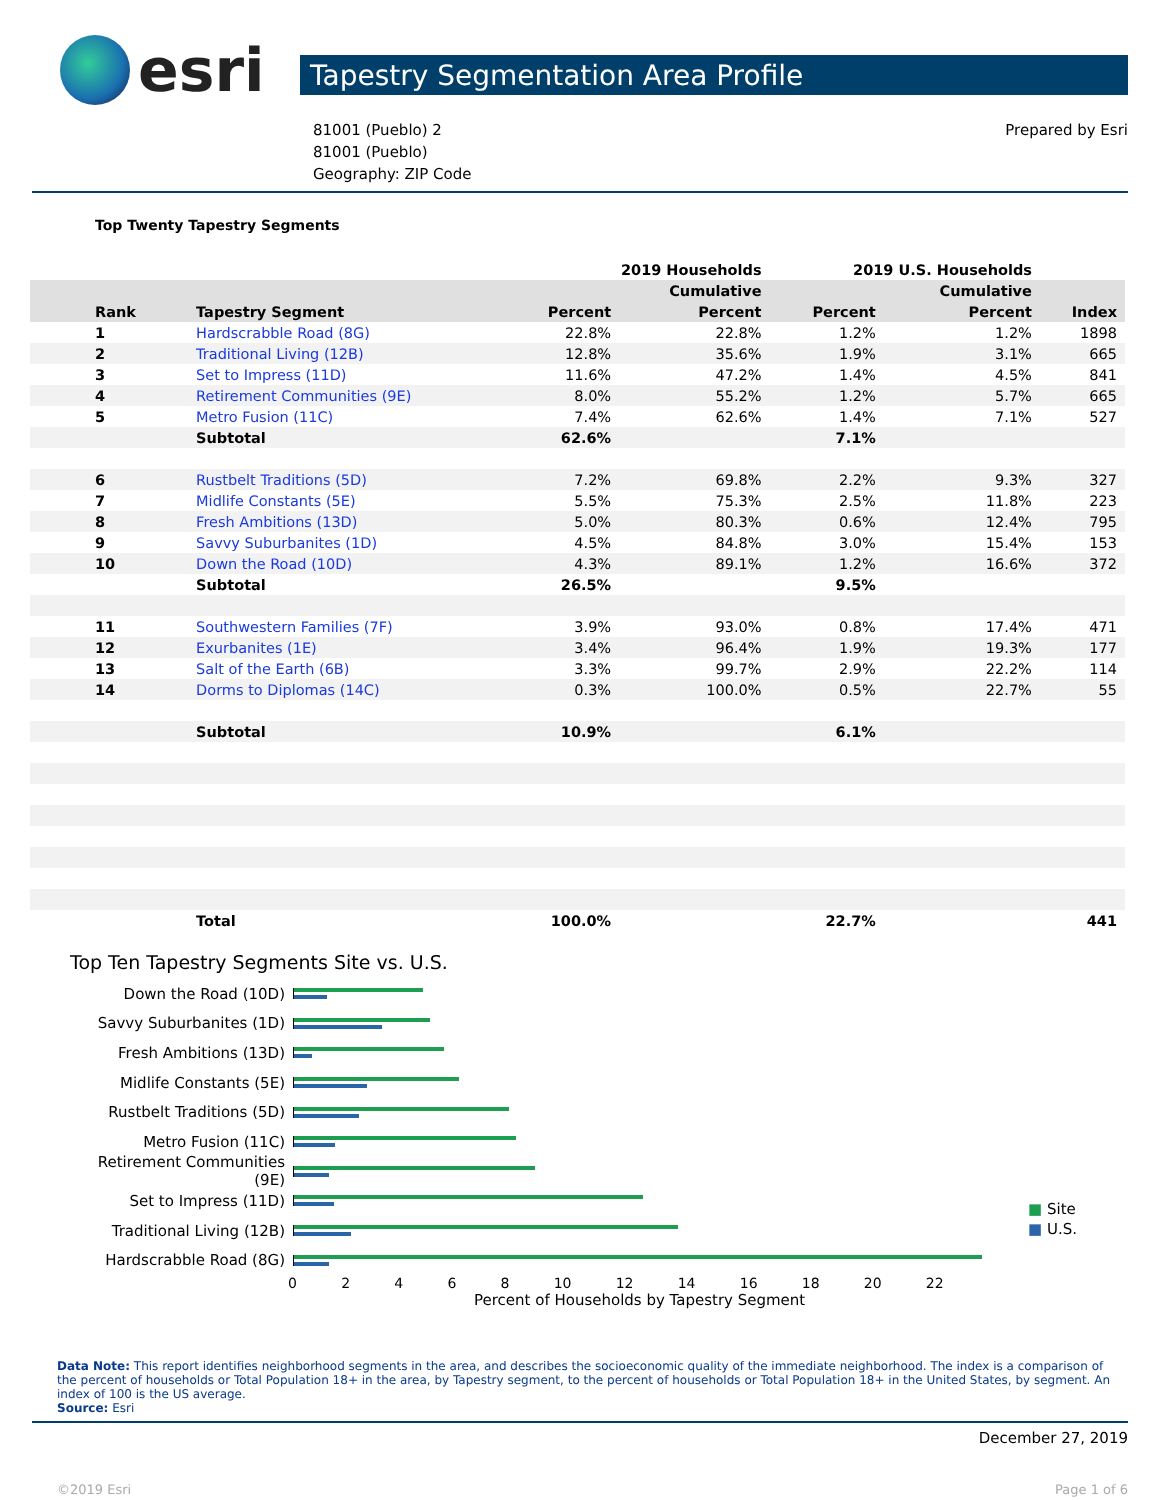esri
Tapestry Segmentation Area Profile
81001 (Pueblo) 2
81001 (Pueblo)
Geography: ZIP Code
Prepared by Esri
Top Twenty Tapestry Segments
| | | 2019 Households | | 2019 U.S. Households | | |
| --- | --- | --- | --- | --- | --- | --- |
| | | | Cumulative | | Cumulative | |
| Rank | Tapestry Segment | Percent | Percent | Percent | Percent | Index |
| 1 | Hardscrabble Road (8G) | 22.8% | 22.8% | 1.2% | 1.2% | 1898 |
| 2 | Traditional Living (12B) | 12.8% | 35.6% | 1.9% | 3.1% | 665 |
| 3 | Set to Impress (11D) | 11.6% | 47.2% | 1.4% | 4.5% | 841 |
| 4 | Retirement Communities (9E) | 8.0% | 55.2% | 1.2% | 5.7% | 665 |
| 5 | Metro Fusion (11C) | 7.4% | 62.6% | 1.4% | 7.1% | 527 |
| | Subtotal | 62.6% | | 7.1% | | |
| 6 | Rustbelt Traditions (5D) | 7.2% | 69.8% | 2.2% | 9.3% | 327 |
| 7 | Midlife Constants (5E) | 5.5% | 75.3% | 2.5% | 11.8% | 223 |
| 8 | Fresh Ambitions (13D) | 5.0% | 80.3% | 0.6% | 12.4% | 795 |
| 9 | Savvy Suburbanites (1D) | 4.5% | 84.8% | 3.0% | 15.4% | 153 |
| 10 | Down the Road (10D) | 4.3% | 89.1% | 1.2% | 16.6% | 372 |
| | Subtotal | 26.5% | | 9.5% | | |
| 11 | Southwestern Families (7F) | 3.9% | 93.0% | 0.8% | 17.4% | 471 |
| 12 | Exurbanites (1E) | 3.4% | 96.4% | 1.9% | 19.3% | 177 |
| 13 | Salt of the Earth (6B) | 3.3% | 99.7% | 2.9% | 22.2% | 114 |
| 14 | Dorms to Diplomas (14C) | 0.3% | 100.0% | 0.5% | 22.7% | 55 |
| | Subtotal | 10.9% | | 6.1% | | |
| | Total | 100.0% | | 22.7% | | 441 |
Top Ten Tapestry Segments Site vs. U.S.
Down the Road (10D)
Savvy Suburbanites (1D)
Fresh Ambitions (13D)
Midlife Constants (5E)
Rustbelt Traditions (5D)
Metro Fusion (11C)
Retirement Communities (9E)
Set to Impress (11D)
Traditional Living (12B)
Hardscrabble Road (8G)
02468 10 12 14 16 18 20 22
Percent of Households by Tapestry Segment
■ Site
■ U.S.
Data Note: This report identifies neighborhood segments in the area, and describes the socioeconomic quality of the immediate neighborhood. The index is a comparison of the percent of households or Total Population 18+ in the area, by Tapestry segment, to the percent of households or Total Population 18+ in the United States, by segment. An index of 100 is the US average.
Source: Esri
December 27, 2019
©2019 Esri Page 1 of 6